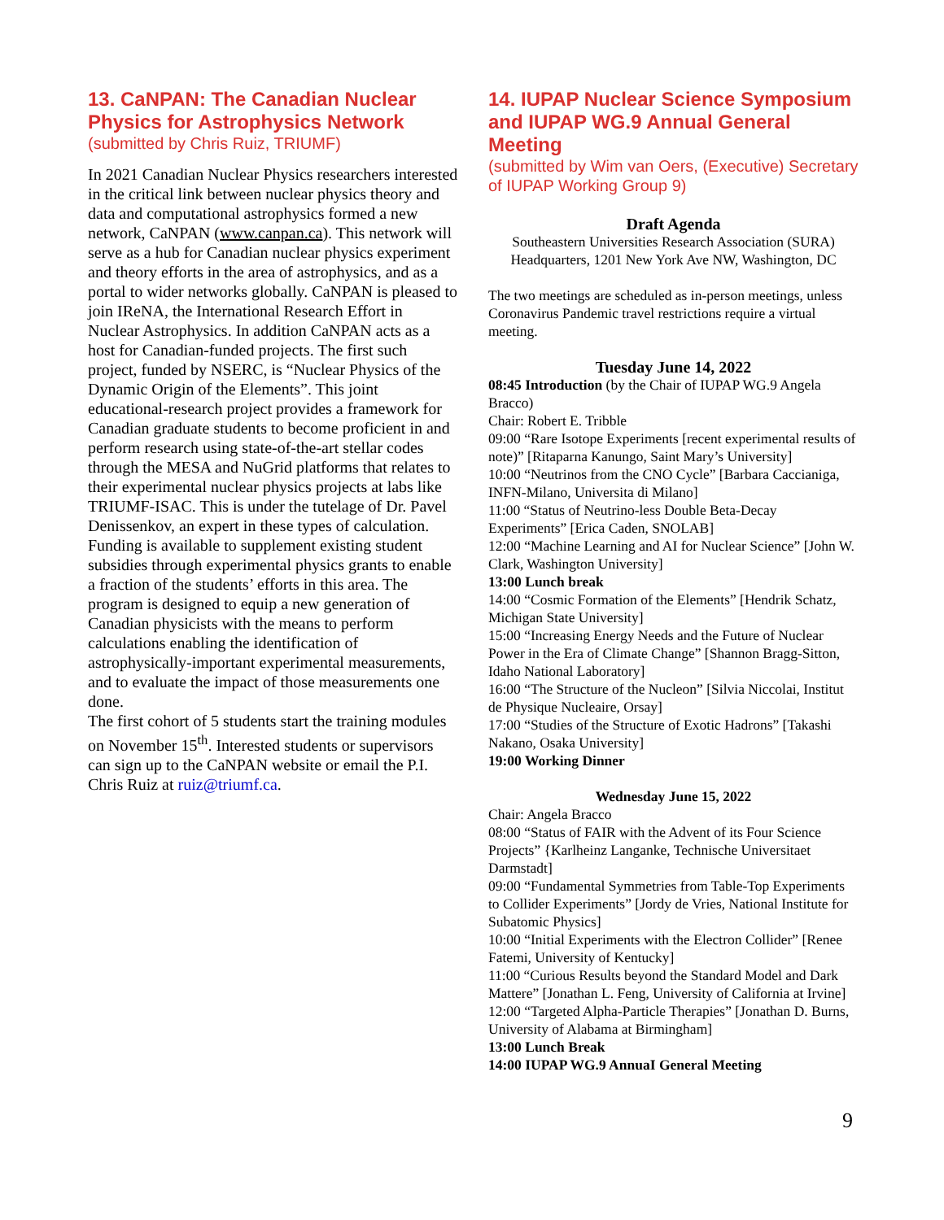13. CaNPAN: The Canadian Nuclear Physics for Astrophysics Network
(submitted by Chris Ruiz, TRIUMF)
In 2021 Canadian Nuclear Physics researchers interested in the critical link between nuclear physics theory and data and computational astrophysics formed a new network, CaNPAN (www.canpan.ca). This network will serve as a hub for Canadian nuclear physics experiment and theory efforts in the area of astrophysics, and as a portal to wider networks globally. CaNPAN is pleased to join IReNA, the International Research Effort in Nuclear Astrophysics. In addition CaNPAN acts as a host for Canadian-funded projects. The first such project, funded by NSERC, is “Nuclear Physics of the Dynamic Origin of the Elements”. This joint educational-research project provides a framework for Canadian graduate students to become proficient in and perform research using state-of-the-art stellar codes through the MESA and NuGrid platforms that relates to their experimental nuclear physics projects at labs like TRIUMF-ISAC. This is under the tutelage of Dr. Pavel Denissenkov, an expert in these types of calculation. Funding is available to supplement existing student subsidies through experimental physics grants to enable a fraction of the students’ efforts in this area. The program is designed to equip a new generation of Canadian physicists with the means to perform calculations enabling the identification of astrophysically-important experimental measurements, and to evaluate the impact of those measurements one done.
The first cohort of 5 students start the training modules on November 15<sup>th</sup>. Interested students or supervisors can sign up to the CaNPAN website or email the P.I. Chris Ruiz at ruiz@triumf.ca.
14. IUPAP Nuclear Science Symposium and IUPAP WG.9 Annual General Meeting
(submitted by Wim van Oers, (Executive) Secretary of IUPAP Working Group 9)
Draft Agenda
Southeastern Universities Research Association (SURA) Headquarters, 1201 New York Ave NW, Washington, DC
The two meetings are scheduled as in-person meetings, unless Coronavirus Pandemic travel restrictions require a virtual meeting.
Tuesday June 14, 2022
08:45 Introduction (by the Chair of IUPAP WG.9 Angela Bracco)
Chair: Robert E. Tribble
09:00 “Rare Isotope Experiments [recent experimental results of note)” [Ritaparna Kanungo, Saint Mary’s University]
10:00 “Neutrinos from the CNO Cycle” [Barbara Caccianiga, INFN-Milano, Universita di Milano]
11:00 “Status of Neutrino-less Double Beta-Decay Experiments” [Erica Caden, SNOLAB]
12:00 “Machine Learning and AI for Nuclear Science” [John W. Clark, Washington University]
13:00 Lunch break
14:00 “Cosmic Formation of the Elements” [Hendrik Schatz, Michigan State University]
15:00 “Increasing Energy Needs and the Future of Nuclear Power in the Era of Climate Change” [Shannon Bragg-Sitton, Idaho National Laboratory]
16:00 “The Structure of the Nucleon” [Silvia Niccolai, Institut de Physique Nucleaire, Orsay]
17:00 “Studies of the Structure of Exotic Hadrons” [Takashi Nakano, Osaka University]
19:00 Working Dinner
Wednesday June 15, 2022
Chair: Angela Bracco
08:00 “Status of FAIR with the Advent of its Four Science Projects” {Karlheinz Langanke, Technische Universitaet Darmstadt]
09:00 “Fundamental Symmetries from Table-Top Experiments to Collider Experiments” [Jordy de Vries, National Institute for Subatomic Physics]
10:00 “Initial Experiments with the Electron Collider” [Renee Fatemi, University of Kentucky]
11:00 “Curious Results beyond the Standard Model and Dark Mattere” [Jonathan L. Feng, University of California at Irvine]
12:00 “Targeted Alpha-Particle Therapies” [Jonathan D. Burns, University of Alabama at Birmingham]
13:00 Lunch Break
14:00 IUPAP WG.9 AnnuaI General Meeting
9